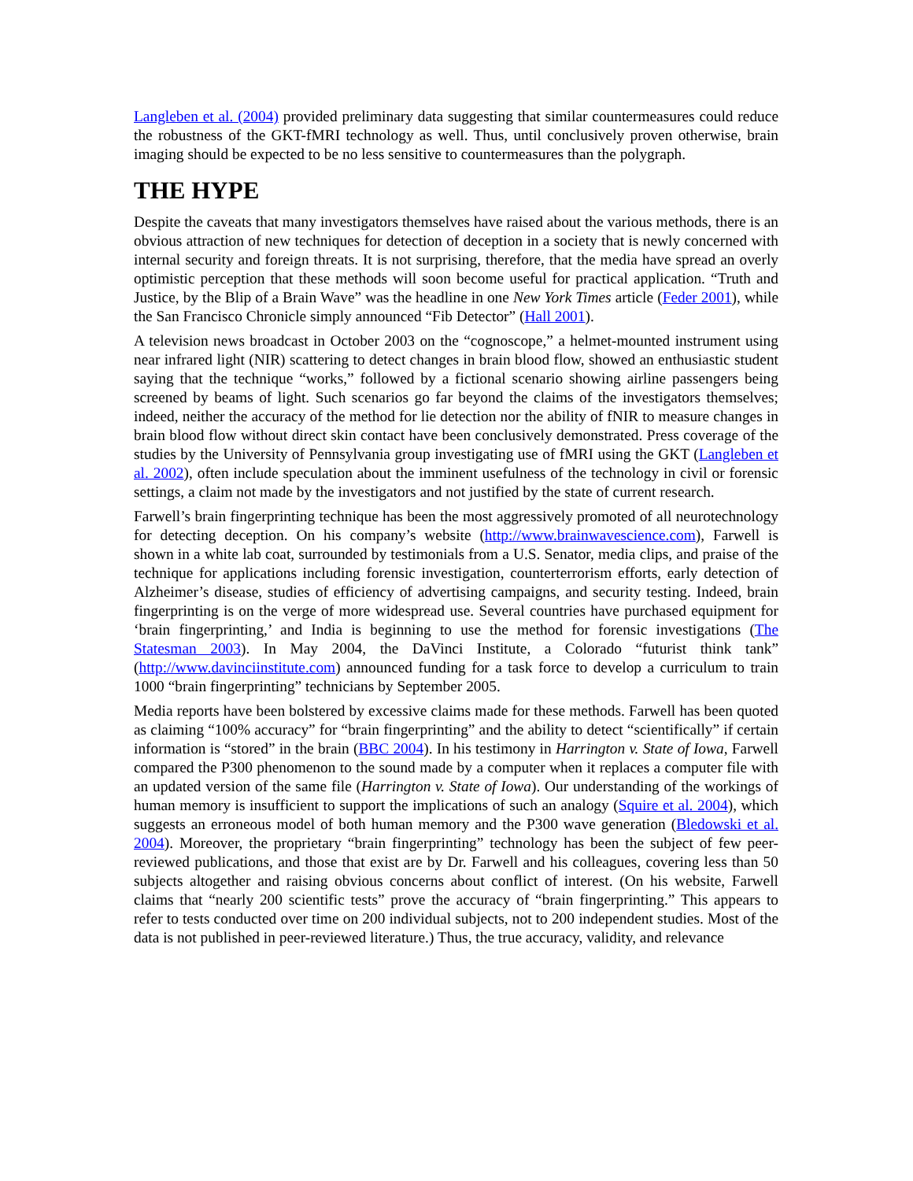Langleben et al. (2004) provided preliminary data suggesting that similar countermeasures could reduce the robustness of the GKT-fMRI technology as well. Thus, until conclusively proven otherwise, brain imaging should be expected to be no less sensitive to countermeasures than the polygraph.
THE HYPE
Despite the caveats that many investigators themselves have raised about the various methods, there is an obvious attraction of new techniques for detection of deception in a society that is newly concerned with internal security and foreign threats. It is not surprising, therefore, that the media have spread an overly optimistic perception that these methods will soon become useful for practical application. “Truth and Justice, by the Blip of a Brain Wave” was the headline in one New York Times article (Feder 2001), while the San Francisco Chronicle simply announced “Fib Detector” (Hall 2001).
A television news broadcast in October 2003 on the “cognoscope,” a helmet-mounted instrument using near infrared light (NIR) scattering to detect changes in brain blood flow, showed an enthusiastic student saying that the technique “works,” followed by a fictional scenario showing airline passengers being screened by beams of light. Such scenarios go far beyond the claims of the investigators themselves; indeed, neither the accuracy of the method for lie detection nor the ability of fNIR to measure changes in brain blood flow without direct skin contact have been conclusively demonstrated. Press coverage of the studies by the University of Pennsylvania group investigating use of fMRI using the GKT (Langleben et al. 2002), often include speculation about the imminent usefulness of the technology in civil or forensic settings, a claim not made by the investigators and not justified by the state of current research.
Farwell’s brain fingerprinting technique has been the most aggressively promoted of all neurotechnology for detecting deception. On his company’s website (http://www.brainwavescience.com), Farwell is shown in a white lab coat, surrounded by testimonials from a U.S. Senator, media clips, and praise of the technique for applications including forensic investigation, counterterrorism efforts, early detection of Alzheimer’s disease, studies of efficiency of advertising campaigns, and security testing. Indeed, brain fingerprinting is on the verge of more widespread use. Several countries have purchased equipment for ‘brain fingerprinting,’ and India is beginning to use the method for forensic investigations (The Statesman 2003). In May 2004, the DaVinci Institute, a Colorado “futurist think tank” (http://www.davinciinstitute.com) announced funding for a task force to develop a curriculum to train 1000 “brain fingerprinting” technicians by September 2005.
Media reports have been bolstered by excessive claims made for these methods. Farwell has been quoted as claiming “100% accuracy” for “brain fingerprinting” and the ability to detect “scientifically” if certain information is “stored” in the brain (BBC 2004). In his testimony in Harrington v. State of Iowa, Farwell compared the P300 phenomenon to the sound made by a computer when it replaces a computer file with an updated version of the same file (Harrington v. State of Iowa). Our understanding of the workings of human memory is insufficient to support the implications of such an analogy (Squire et al. 2004), which suggests an erroneous model of both human memory and the P300 wave generation (Bledowski et al. 2004). Moreover, the proprietary “brain fingerprinting” technology has been the subject of few peer-reviewed publications, and those that exist are by Dr. Farwell and his colleagues, covering less than 50 subjects altogether and raising obvious concerns about conflict of interest. (On his website, Farwell claims that “nearly 200 scientific tests” prove the accuracy of “brain fingerprinting.” This appears to refer to tests conducted over time on 200 individual subjects, not to 200 independent studies. Most of the data is not published in peer-reviewed literature.) Thus, the true accuracy, validity, and relevance